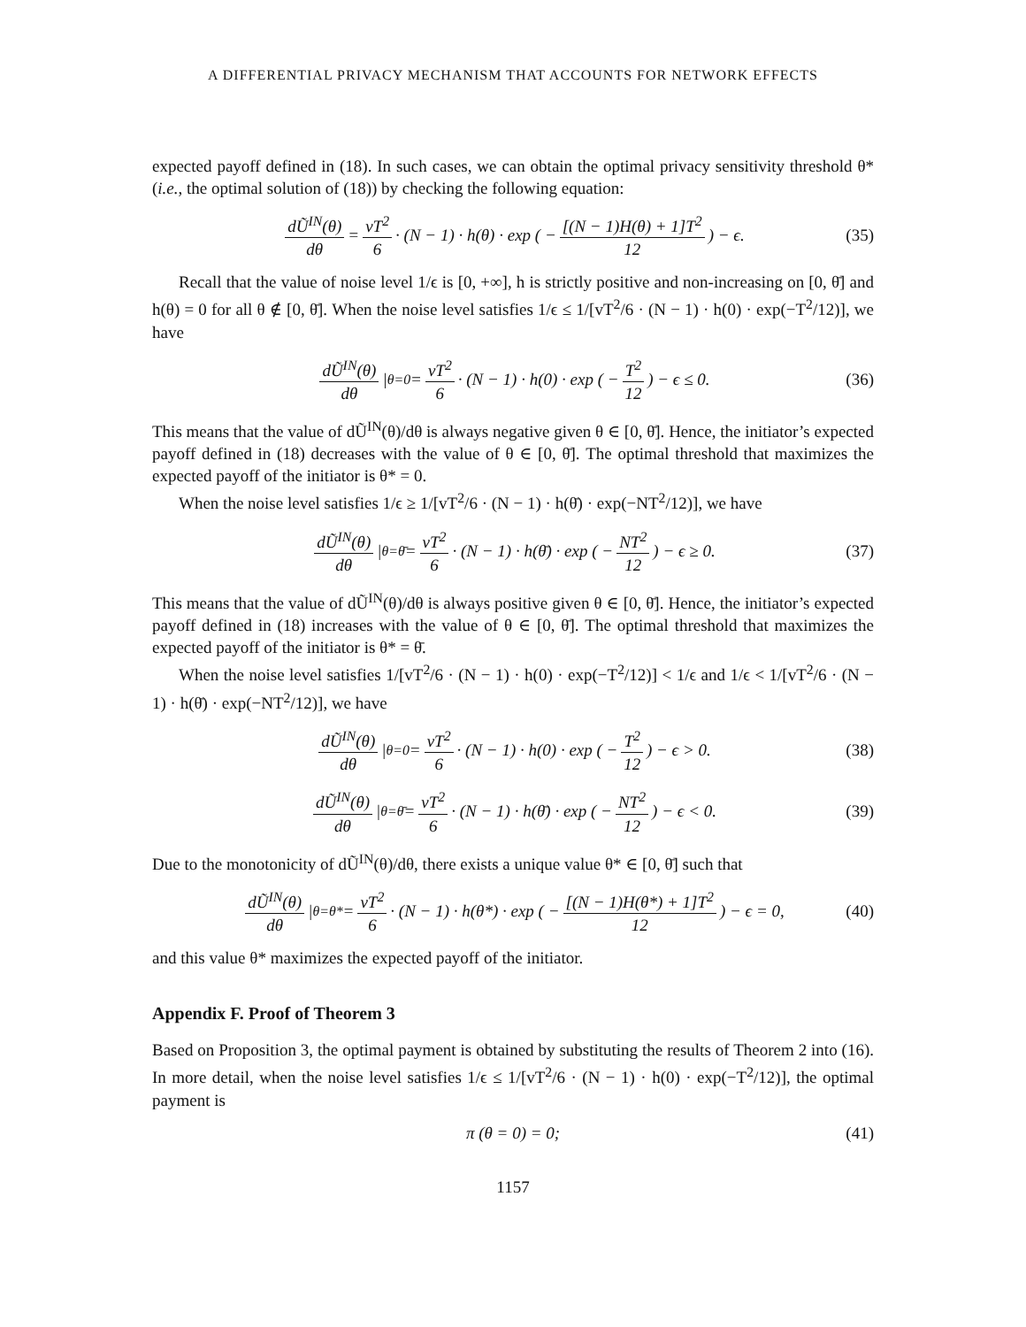A DIFFERENTIAL PRIVACY MECHANISM THAT ACCOUNTS FOR NETWORK EFFECTS
expected payoff defined in (18). In such cases, we can obtain the optimal privacy sensitivity threshold θ* (i.e., the optimal solution of (18)) by checking the following equation:
dŨ<sup>IN</sup>(θ) dθ = vT<sup>2</sup> 6 · (N − 1) · h(θ) · exp ( − [(N − 1)H(θ) + 1]T<sup>2</sup> 12 ) − ϵ. (35)
Recall that the value of noise level 1/ϵ is [0, +∞], h is strictly positive and non-increasing on [0, θ̄] and h(θ) = 0 for all θ ∉ [0, θ̄]. When the noise level satisfies 1/ϵ ≤ 1/[vT<sup>2</sup>/6 · (N − 1) · h(0) · exp(−T<sup>2</sup>/12)], we have
dŨ<sup>IN</sup>(θ) dθ |<sub>θ=0</sub> = vT<sup>2</sup> 6 · (N − 1) · h(0) · exp ( − T<sup>2</sup> 12 ) − ϵ ≤ 0. (36)
This means that the value of dŨ<sup>IN</sup>(θ)/dθ is always negative given θ ∈ [0, θ̄]. Hence, the initiator’s expected payoff defined in (18) decreases with the value of θ ∈ [0, θ̄]. The optimal threshold that maximizes the expected payoff of the initiator is θ* = 0.
When the noise level satisfies 1/ϵ ≥ 1/[vT<sup>2</sup>/6 · (N − 1) · h(θ̄) · exp(−NT<sup>2</sup>/12)], we have
dŨ<sup>IN</sup>(θ) dθ |<sub>θ=θ̄</sub> = vT<sup>2</sup> 6 · (N − 1) · h(θ̄) · exp ( − NT<sup>2</sup> 12 ) − ϵ ≥ 0. (37)
This means that the value of dŨ<sup>IN</sup>(θ)/dθ is always positive given θ ∈ [0, θ̄]. Hence, the initiator’s expected payoff defined in (18) increases with the value of θ ∈ [0, θ̄]. The optimal threshold that maximizes the expected payoff of the initiator is θ* = θ̄.
When the noise level satisfies 1/[vT<sup>2</sup>/6 · (N − 1) · h(0) · exp(−T<sup>2</sup>/12)] < 1/ϵ and 1/ϵ < 1/[vT<sup>2</sup>/6 · (N − 1) · h(θ̄) · exp(−NT<sup>2</sup>/12)], we have
dŨ<sup>IN</sup>(θ) dθ |<sub>θ=0</sub> = vT<sup>2</sup> 6 · (N − 1) · h(0) · exp ( − T<sup>2</sup> 12 ) − ϵ > 0. (38)
dŨ<sup>IN</sup>(θ) dθ |<sub>θ=θ̄</sub> = vT<sup>2</sup> 6 · (N − 1) · h(θ̄) · exp ( − NT<sup>2</sup> 12 ) − ϵ < 0. (39)
Due to the monotonicity of dŨ<sup>IN</sup>(θ)/dθ, there exists a unique value θ* ∈ [0, θ̄] such that
dŨ<sup>IN</sup>(θ) dθ |<sub>θ=θ*</sub> = vT<sup>2</sup> 6 · (N − 1) · h(θ*) · exp ( − [(N − 1)H(θ*) + 1]T<sup>2</sup> 12 ) − ϵ = 0, (40)
and this value θ* maximizes the expected payoff of the initiator.
Appendix F. Proof of Theorem 3
Based on Proposition 3, the optimal payment is obtained by substituting the results of Theorem 2 into (16). In more detail, when the noise level satisfies 1/ϵ ≤ 1/[vT<sup>2</sup>/6 · (N − 1) · h(0) · exp(−T<sup>2</sup>/12)], the optimal payment is
π (θ = 0) = 0; (41)
1157